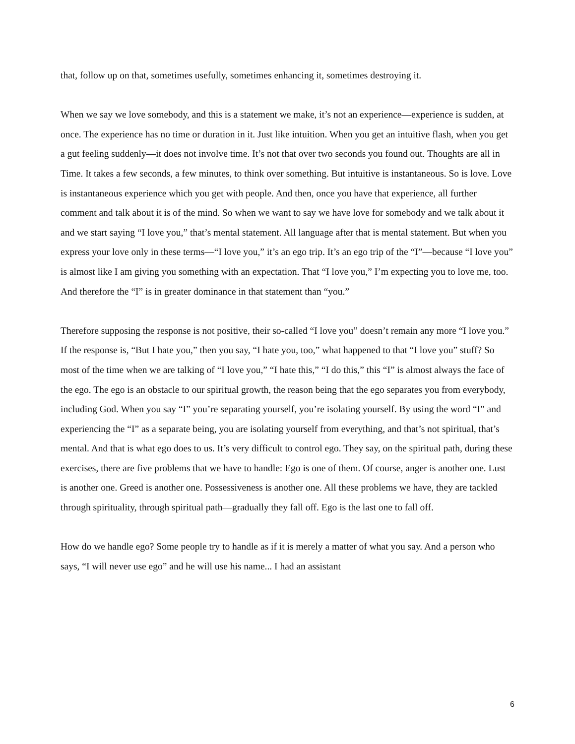that, follow up on that, sometimes usefully, sometimes enhancing it, sometimes destroying it.
When we say we love somebody, and this is a statement we make, it’s not an experience—experience is sudden, at once. The experience has no time or duration in it. Just like intuition. When you get an intuitive flash, when you get a gut feeling suddenly—it does not involve time. It’s not that over two seconds you found out. Thoughts are all in Time. It takes a few seconds, a few minutes, to think over something. But intuitive is instantaneous. So is love. Love is instantaneous experience which you get with people. And then, once you have that experience, all further comment and talk about it is of the mind. So when we want to say we have love for somebody and we talk about it and we start saying “I love you,” that’s mental statement. All language after that is mental statement. But when you express your love only in these terms—“I love you,” it’s an ego trip. It’s an ego trip of the “I”—because “I love you” is almost like I am giving you something with an expectation. That “I love you,” I’m expecting you to love me, too. And therefore the “I” is in greater dominance in that statement than “you.”
Therefore supposing the response is not positive, their so-called “I love you” doesn’t remain any more “I love you.” If the response is, “But I hate you,” then you say, “I hate you, too,” what happened to that “I love you” stuff? So most of the time when we are talking of “I love you,” “I hate this,” “I do this,” this “I” is almost always the face of the ego. The ego is an obstacle to our spiritual growth, the reason being that the ego separates you from everybody, including God. When you say “I” you’re separating yourself, you’re isolating yourself. By using the word “I” and experiencing the “I” as a separate being, you are isolating yourself from everything, and that’s not spiritual, that’s mental. And that is what ego does to us. It’s very difficult to control ego. They say, on the spiritual path, during these exercises, there are five problems that we have to handle: Ego is one of them. Of course, anger is another one. Lust is another one. Greed is another one. Possessiveness is another one. All these problems we have, they are tackled through spirituality, through spiritual path—gradually they fall off. Ego is the last one to fall off.
How do we handle ego? Some people try to handle as if it is merely a matter of what you say. And a person who says, “I will never use ego” and he will use his name... I had an assistant
6